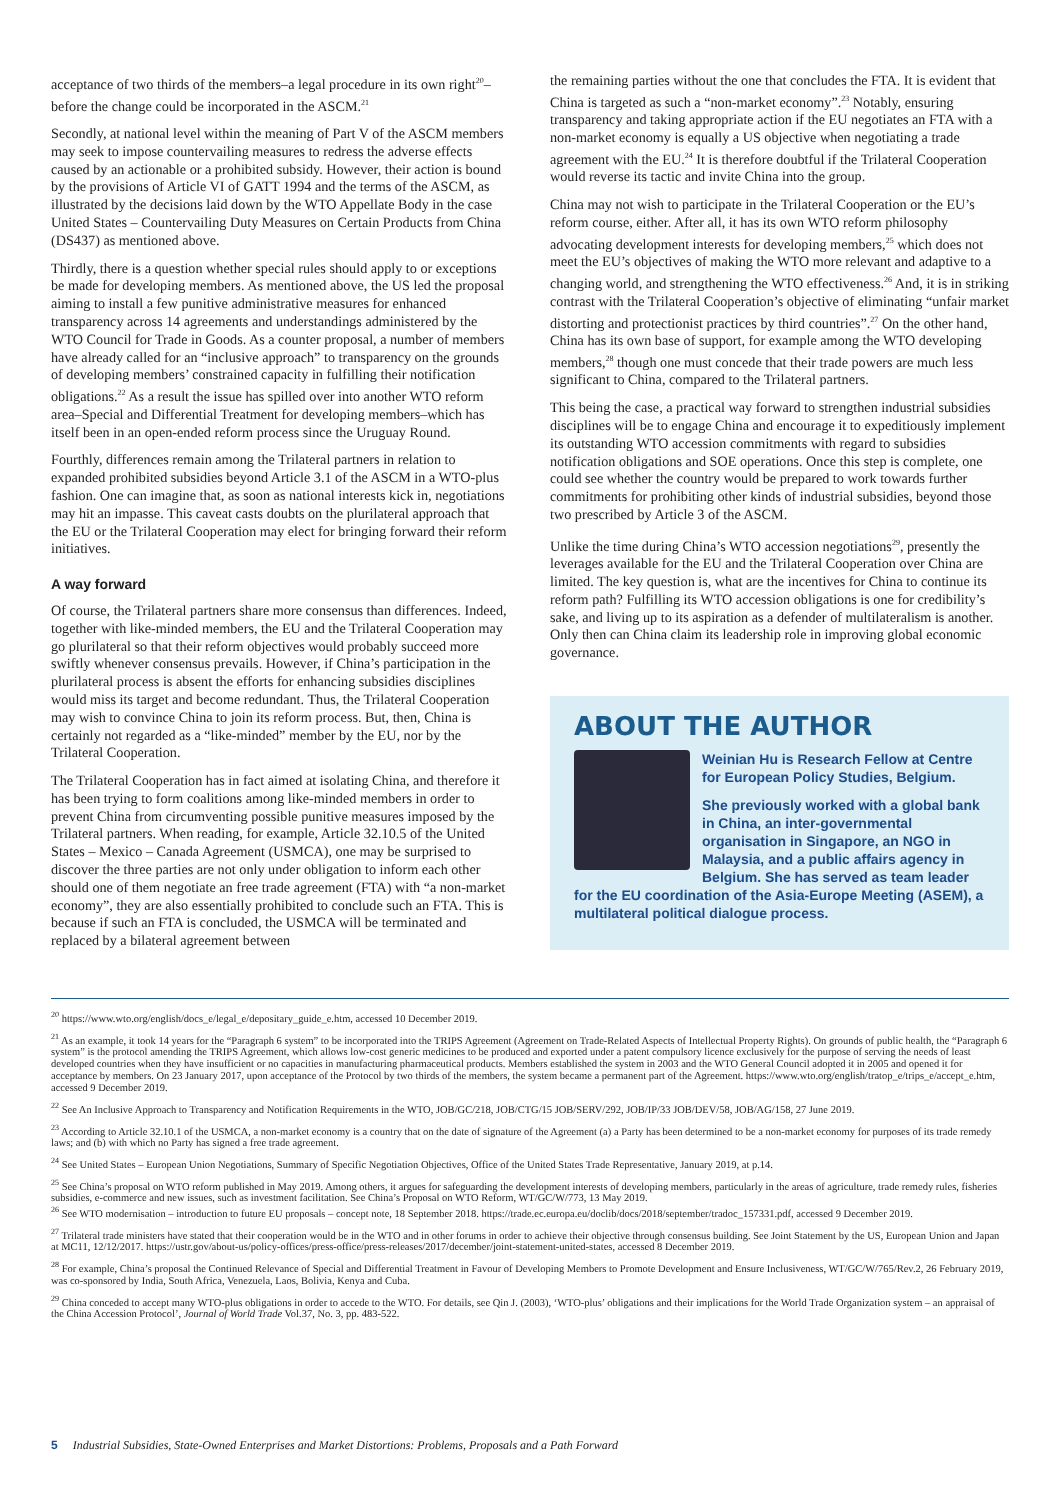acceptance of two thirds of the members–a legal procedure in its own right<sup>20</sup>–before the change could be incorporated in the ASCM.<sup>21</sup>
Secondly, at national level within the meaning of Part V of the ASCM members may seek to impose countervailing measures to redress the adverse effects caused by an actionable or a prohibited subsidy. However, their action is bound by the provisions of Article VI of GATT 1994 and the terms of the ASCM, as illustrated by the decisions laid down by the WTO Appellate Body in the case United States – Countervailing Duty Measures on Certain Products from China (DS437) as mentioned above.
Thirdly, there is a question whether special rules should apply to or exceptions be made for developing members. As mentioned above, the US led the proposal aiming to install a few punitive administrative measures for enhanced transparency across 14 agreements and understandings administered by the WTO Council for Trade in Goods. As a counter proposal, a number of members have already called for an “inclusive approach” to transparency on the grounds of developing members’ constrained capacity in fulfilling their notification obligations.<sup>22</sup> As a result the issue has spilled over into another WTO reform area–Special and Differential Treatment for developing members–which has itself been in an open-ended reform process since the Uruguay Round.
Fourthly, differences remain among the Trilateral partners in relation to expanded prohibited subsidies beyond Article 3.1 of the ASCM in a WTO-plus fashion. One can imagine that, as soon as national interests kick in, negotiations may hit an impasse. This caveat casts doubts on the plurilateral approach that the EU or the Trilateral Cooperation may elect for bringing forward their reform initiatives.
A way forward
Of course, the Trilateral partners share more consensus than differences. Indeed, together with like-minded members, the EU and the Trilateral Cooperation may go plurilateral so that their reform objectives would probably succeed more swiftly whenever consensus prevails. However, if China’s participation in the plurilateral process is absent the efforts for enhancing subsidies disciplines would miss its target and become redundant. Thus, the Trilateral Cooperation may wish to convince China to join its reform process. But, then, China is certainly not regarded as a “like-minded” member by the EU, nor by the Trilateral Cooperation.
The Trilateral Cooperation has in fact aimed at isolating China, and therefore it has been trying to form coalitions among like-minded members in order to prevent China from circumventing possible punitive measures imposed by the Trilateral partners. When reading, for example, Article 32.10.5 of the United States – Mexico – Canada Agreement (USMCA), one may be surprised to discover the three parties are not only under obligation to inform each other should one of them negotiate an free trade agreement (FTA) with “a non-market economy”, they are also essentially prohibited to conclude such an FTA. This is because if such an FTA is concluded, the USMCA will be terminated and replaced by a bilateral agreement between
the remaining parties without the one that concludes the FTA. It is evident that China is targeted as such a “non-market economy”.<sup>23</sup> Notably, ensuring transparency and taking appropriate action if the EU negotiates an FTA with a non-market economy is equally a US objective when negotiating a trade agreement with the EU.<sup>24</sup> It is therefore doubtful if the Trilateral Cooperation would reverse its tactic and invite China into the group.
China may not wish to participate in the Trilateral Cooperation or the EU’s reform course, either. After all, it has its own WTO reform philosophy advocating development interests for developing members,<sup>25</sup> which does not meet the EU’s objectives of making the WTO more relevant and adaptive to a changing world, and strengthening the WTO effectiveness.<sup>26</sup> And, it is in striking contrast with the Trilateral Cooperation’s objective of eliminating “unfair market distorting and protectionist practices by third countries”.<sup>27</sup> On the other hand, China has its own base of support, for example among the WTO developing members,<sup>28</sup> though one must concede that their trade powers are much less significant to China, compared to the Trilateral partners.
This being the case, a practical way forward to strengthen industrial subsidies disciplines will be to engage China and encourage it to expeditiously implement its outstanding WTO accession commitments with regard to subsidies notification obligations and SOE operations. Once this step is complete, one could see whether the country would be prepared to work towards further commitments for prohibiting other kinds of industrial subsidies, beyond those two prescribed by Article 3 of the ASCM.
Unlike the time during China’s WTO accession negotiations<sup>29</sup>, presently the leverages available for the EU and the Trilateral Cooperation over China are limited. The key question is, what are the incentives for China to continue its reform path? Fulfilling its WTO accession obligations is one for credibility’s sake, and living up to its aspiration as a defender of multilateralism is another. Only then can China claim its leadership role in improving global economic governance.
ABOUT THE AUTHOR
Weinian Hu is Research Fellow at Centre for European Policy Studies, Belgium.
She previously worked with a global bank in China, an inter-governmental organisation in Singapore, an NGO in Malaysia, and a public affairs agency in Belgium. She has served as team leader for the EU coordination of the Asia-Europe Meeting (ASEM), a multilateral political dialogue process.
<sup>20</sup> https://www.wto.org/english/docs_e/legal_e/depositary_guide_e.htm, accessed 10 December 2019.
<sup>21</sup> As an example, it took 14 years for the “Paragraph 6 system” to be incorporated into the TRIPS Agreement (Agreement on Trade-Related Aspects of Intellectual Property Rights). On grounds of public health, the “Paragraph 6 system” is the protocol amending the TRIPS Agreement, which allows low-cost generic medicines to be produced and exported under a patent compulsory licence exclusively for the purpose of serving the needs of least developed countries when they have insufficient or no capacities in manufacturing pharmaceutical products. Members established the system in 2003 and the WTO General Council adopted it in 2005 and opened it for acceptance by members. On 23 January 2017, upon acceptance of the Protocol by two thirds of the members, the system became a permanent part of the Agreement. https://www.wto.org/english/tratop_e/trips_e/accept_e.htm, accessed 9 December 2019.
<sup>22</sup> See An Inclusive Approach to Transparency and Notification Requirements in the WTO, JOB/GC/218, JOB/CTG/15 JOB/SERV/292, JOB/IP/33 JOB/DEV/58, JOB/AG/158, 27 June 2019.
<sup>23</sup> According to Article 32.10.1 of the USMCA, a non-market economy is a country that on the date of signature of the Agreement (a) a Party has been determined to be a non-market economy for purposes of its trade remedy laws; and (b) with which no Party has signed a free trade agreement.
<sup>24</sup> See United States – European Union Negotiations, Summary of Specific Negotiation Objectives, Office of the United States Trade Representative, January 2019, at p.14.
<sup>25</sup> See China’s proposal on WTO reform published in May 2019. Among others, it argues for safeguarding the development interests of developing members, particularly in the areas of agriculture, trade remedy rules, fisheries subsidies, e-commerce and new issues, such as investment facilitation. See China’s Proposal on WTO Reform, WT/GC/W/773, 13 May 2019.
<sup>26</sup> See WTO modernisation – introduction to future EU proposals – concept note, 18 September 2018. https://trade.ec.europa.eu/doclib/docs/2018/september/tradoc_157331.pdf, accessed 9 December 2019.
<sup>27</sup> Trilateral trade ministers have stated that their cooperation would be in the WTO and in other forums in order to achieve their objective through consensus building. See Joint Statement by the US, European Union and Japan at MC11, 12/12/2017. https://ustr.gov/about-us/policy-offices/press-office/press-releases/2017/december/joint-statement-united-states, accessed 8 December 2019.
<sup>28</sup> For example, China’s proposal the Continued Relevance of Special and Differential Treatment in Favour of Developing Members to Promote Development and Ensure Inclusiveness, WT/GC/W/765/Rev.2, 26 February 2019, was co-sponsored by India, South Africa, Venezuela, Laos, Bolivia, Kenya and Cuba.
<sup>29</sup> China conceded to accept many WTO-plus obligations in order to accede to the WTO. For details, see Qin J. (2003), ‘WTO-plus’ obligations and their implications for the World Trade Organization system – an appraisal of the China Accession Protocol’, Journal of World Trade Vol.37, No. 3, pp. 483-522.
5 Industrial Subsidies, State-Owned Enterprises and Market Distortions: Problems, Proposals and a Path Forward